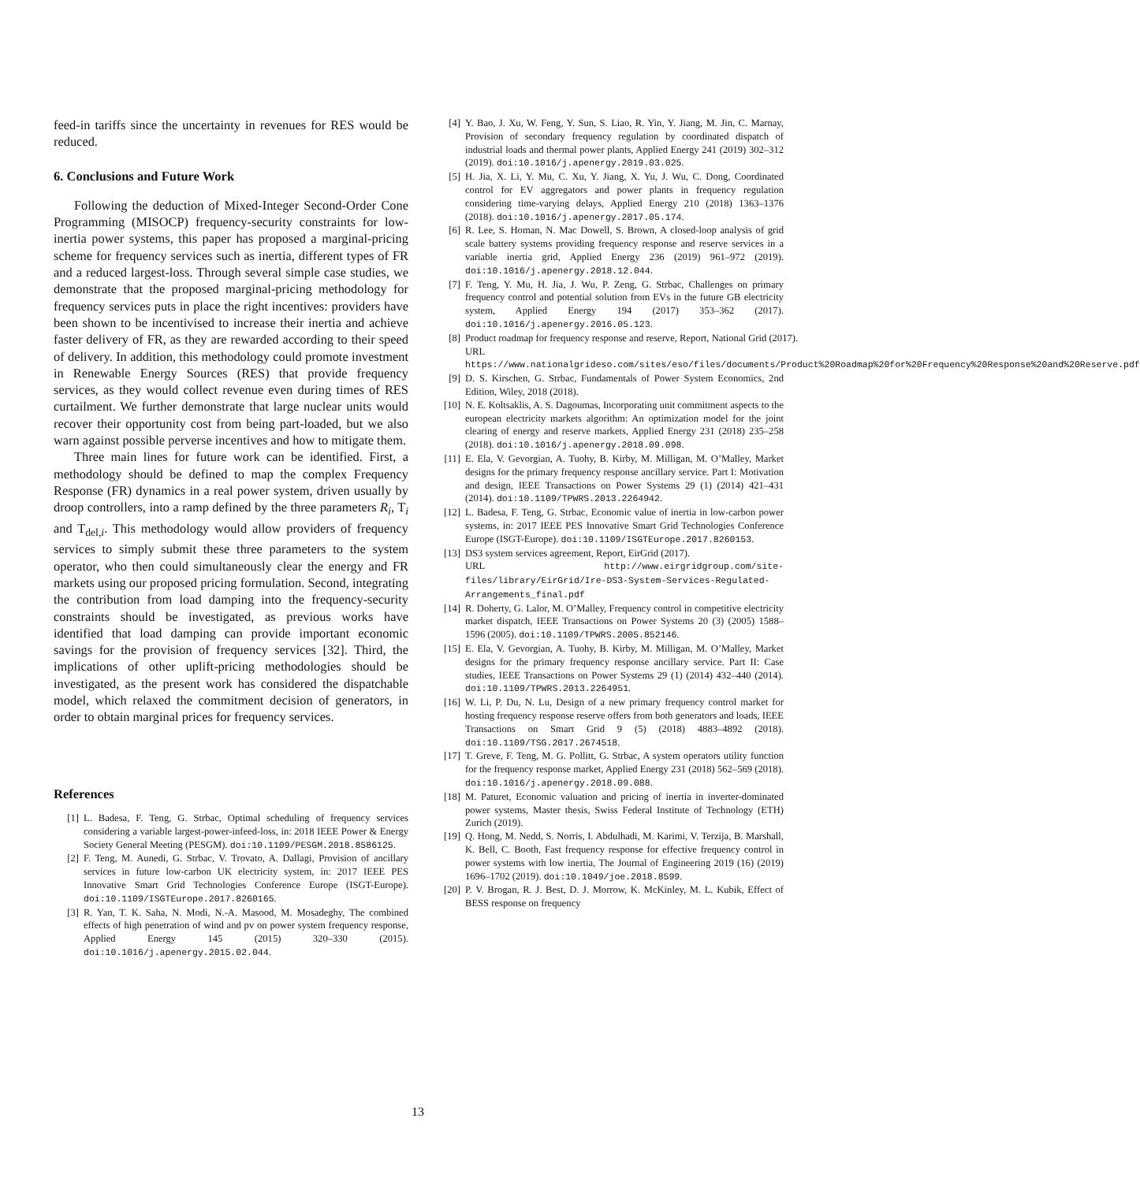feed-in tariffs since the uncertainty in revenues for RES would be reduced.
6. Conclusions and Future Work
Following the deduction of Mixed-Integer Second-Order Cone Programming (MISOCP) frequency-security constraints for low-inertia power systems, this paper has proposed a marginal-pricing scheme for frequency services such as inertia, different types of FR and a reduced largest-loss. Through several simple case studies, we demonstrate that the proposed marginal-pricing methodology for frequency services puts in place the right incentives: providers have been shown to be incentivised to increase their inertia and achieve faster delivery of FR, as they are rewarded according to their speed of delivery. In addition, this methodology could promote investment in Renewable Energy Sources (RES) that provide frequency services, as they would collect revenue even during times of RES curtailment. We further demonstrate that large nuclear units would recover their opportunity cost from being part-loaded, but we also warn against possible perverse incentives and how to mitigate them.
Three main lines for future work can be identified. First, a methodology should be defined to map the complex Frequency Response (FR) dynamics in a real power system, driven usually by droop controllers, into a ramp defined by the three parameters R<sub>i</sub>, T<sub>i</sub> and T<sub>del,i</sub>. This methodology would allow providers of frequency services to simply submit these three parameters to the system operator, who then could simultaneously clear the energy and FR markets using our proposed pricing formulation. Second, integrating the contribution from load damping into the frequency-security constraints should be investigated, as previous works have identified that load damping can provide important economic savings for the provision of frequency services [32]. Third, the implications of other uplift-pricing methodologies should be investigated, as the present work has considered the dispatchable model, which relaxed the commitment decision of generators, in order to obtain marginal prices for frequency services.
References
[1] L. Badesa, F. Teng, G. Strbac, Optimal scheduling of frequency services considering a variable largest-power-infeed-loss, in: 2018 IEEE Power & Energy Society General Meeting (PESGM). doi:10.1109/PESGM.2018.8586125.
[2] F. Teng, M. Aunedi, G. Strbac, V. Trovato, A. Dallagi, Provision of ancillary services in future low-carbon UK electricity system, in: 2017 IEEE PES Innovative Smart Grid Technologies Conference Europe (ISGT-Europe). doi:10.1109/ISGTEurope.2017.8260165.
[3] R. Yan, T. K. Saha, N. Modi, N.-A. Masood, M. Mosadeghy, The combined effects of high penetration of wind and pv on power system frequency response, Applied Energy 145 (2015) 320–330 (2015). doi:10.1016/j.apenergy.2015.02.044.
[4] Y. Bao, J. Xu, W. Feng, Y. Sun, S. Liao, R. Yin, Y. Jiang, M. Jin, C. Marnay, Provision of secondary frequency regulation by coordinated dispatch of industrial loads and thermal power plants, Applied Energy 241 (2019) 302–312 (2019). doi:10.1016/j.apenergy.2019.03.025.
[5] H. Jia, X. Li, Y. Mu, C. Xu, Y. Jiang, X. Yu, J. Wu, C. Dong, Coordinated control for EV aggregators and power plants in frequency regulation considering time-varying delays, Applied Energy 210 (2018) 1363–1376 (2018). doi:10.1016/j.apenergy.2017.05.174.
[6] R. Lee, S. Homan, N. Mac Dowell, S. Brown, A closed-loop analysis of grid scale battery systems providing frequency response and reserve services in a variable inertia grid, Applied Energy 236 (2019) 961–972 (2019). doi:10.1016/j.apenergy.2018.12.044.
[7] F. Teng, Y. Mu, H. Jia, J. Wu, P. Zeng, G. Strbac, Challenges on primary frequency control and potential solution from EVs in the future GB electricity system, Applied Energy 194 (2017) 353–362 (2017). doi:10.1016/j.apenergy.2016.05.123.
[8] Product roadmap for frequency response and reserve, Report, National Grid (2017).
URL https://www.nationalgrideso.com/sites/eso/files/documents/Product%20Roadmap%20for%20Frequency%20Response%20and%20Reserve.pdf
[9] D. S. Kirschen, G. Strbac, Fundamentals of Power System Economics, 2nd Edition, Wiley, 2018 (2018).
[10] N. E. Koltsaklis, A. S. Dagoumas, Incorporating unit commitment aspects to the european electricity markets algorithm: An optimization model for the joint clearing of energy and reserve markets, Applied Energy 231 (2018) 235–258 (2018). doi:10.1016/j.apenergy.2018.09.098.
[11] E. Ela, V. Gevorgian, A. Tuohy, B. Kirby, M. Milligan, M. O’Malley, Market designs for the primary frequency response ancillary service. Part I: Motivation and design, IEEE Transactions on Power Systems 29 (1) (2014) 421–431 (2014). doi:10.1109/TPWRS.2013.2264942.
[12] L. Badesa, F. Teng, G. Strbac, Economic value of inertia in low-carbon power systems, in: 2017 IEEE PES Innovative Smart Grid Technologies Conference Europe (ISGT-Europe). doi:10.1109/ISGTEurope.2017.8260153.
[13] DS3 system services agreement, Report, EirGrid (2017).
URL http://www.eirgridgroup.com/site-files/library/EirGrid/Ire-DS3-System-Services-Regulated-Arrangements_final.pdf
[14] R. Doherty, G. Lalor, M. O’Malley, Frequency control in competitive electricity market dispatch, IEEE Transactions on Power Systems 20 (3) (2005) 1588–1596 (2005). doi:10.1109/TPWRS.2005.852146.
[15] E. Ela, V. Gevorgian, A. Tuohy, B. Kirby, M. Milligan, M. O’Malley, Market designs for the primary frequency response ancillary service. Part II: Case studies, IEEE Transactions on Power Systems 29 (1) (2014) 432–440 (2014). doi:10.1109/TPWRS.2013.2264951.
[16] W. Li, P. Du, N. Lu, Design of a new primary frequency control market for hosting frequency response reserve offers from both generators and loads, IEEE Transactions on Smart Grid 9 (5) (2018) 4883–4892 (2018). doi:10.1109/TSG.2017.2674518.
[17] T. Greve, F. Teng, M. G. Pollitt, G. Strbac, A system operators utility function for the frequency response market, Applied Energy 231 (2018) 562–569 (2018). doi:10.1016/j.apenergy.2018.09.088.
[18] M. Paturet, Economic valuation and pricing of inertia in inverter-dominated power systems, Master thesis, Swiss Federal Institute of Technology (ETH) Zurich (2019).
[19] Q. Hong, M. Nedd, S. Norris, I. Abdulhadi, M. Karimi, V. Terzija, B. Marshall, K. Bell, C. Booth, Fast frequency response for effective frequency control in power systems with low inertia, The Journal of Engineering 2019 (16) (2019) 1696–1702 (2019). doi:10.1049/joe.2018.8599.
[20] P. V. Brogan, R. J. Best, D. J. Morrow, K. McKinley, M. L. Kubik, Effect of BESS response on frequency
13